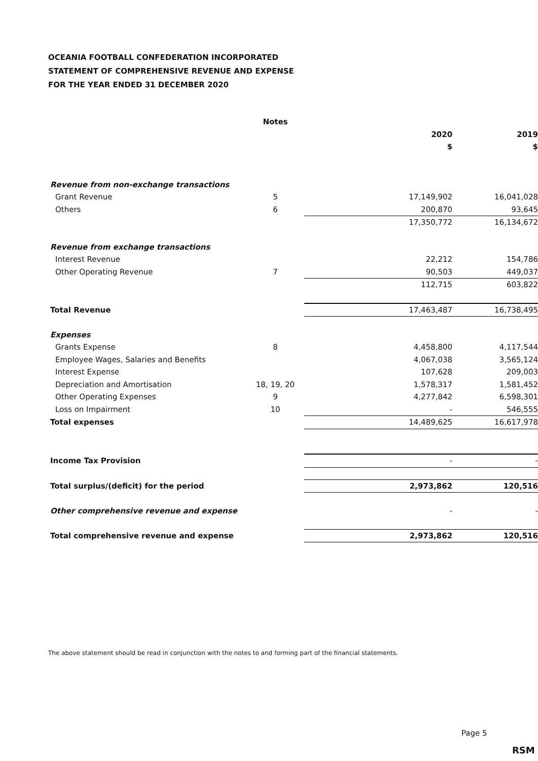OCEANIA FOOTBALL CONFEDERATION INCORPORATED
STATEMENT OF COMPREHENSIVE REVENUE AND EXPENSE
FOR THE YEAR ENDED 31 DECEMBER 2020
| | Notes | | |
| | | 2020 | 2019 |
| | | $ | $ |
| Revenue from non-exchange transactions | | | |
| Grant Revenue | 5 | 17,149,902 | 16,041,028 |
| Others | 6 | 200,870 | 93,645 |
| | | 17,350,772 | 16,134,672 |
| Revenue from exchange transactions | | | |
| Interest Revenue | | 22,212 | 154,786 |
| Other Operating Revenue | 7 | 90,503 | 449,037 |
| | | 112,715 | 603,822 |
| Total Revenue | | 17,463,487 | 16,738,495 |
| Expenses | | | |
| Grants Expense | 8 | 4,458,800 | 4,117,544 |
| Employee Wages, Salaries and Benefits | | 4,067,038 | 3,565,124 |
| Interest Expense | | 107,628 | 209,003 |
| Depreciation and Amortisation | 18, 19, 20 | 1,578,317 | 1,581,452 |
| Other Operating Expenses | 9 | 4,277,842 | 6,598,301 |
| Loss on Impairment | 10 | - | 546,555 |
| Total expenses | | 14,489,625 | 16,617,978 |
| Income Tax Provision | | - | - |
| Total surplus/(deficit) for the period | | 2,973,862 | 120,516 |
| Other comprehensive revenue and expense | | - | - |
| Total comprehensive revenue and expense | | 2,973,862 | 120,516 |
The above statement should be read in conjunction with the notes to and forming part of the financial statements.
Page 5
RSM